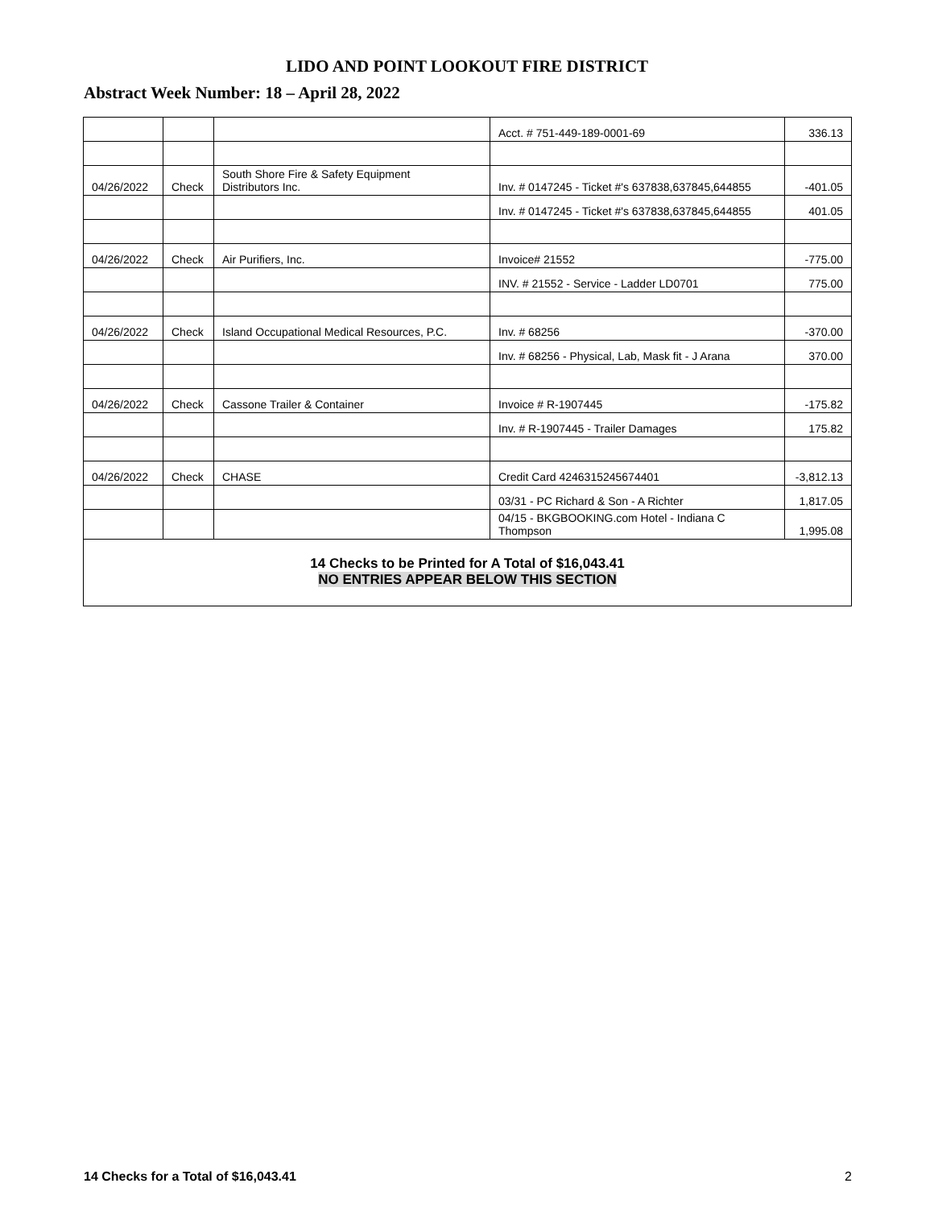LIDO AND POINT LOOKOUT FIRE DISTRICT
Abstract Week Number: 18 – April 28, 2022
| | | | Acct. # 751-449-189-0001-69 | 336.13 |
| 04/26/2022 | Check | South Shore Fire & Safety Equipment Distributors Inc. | Inv. # 0147245 - Ticket #'s 637838,637845,644855 | -401.05 |
| | | | Inv. # 0147245 - Ticket #'s 637838,637845,644855 | 401.05 |
| 04/26/2022 | Check | Air Purifiers, Inc. | Invoice# 21552 | -775.00 |
| | | | INV. # 21552 - Service - Ladder LD0701 | 775.00 |
| 04/26/2022 | Check | Island Occupational Medical Resources, P.C. | Inv. # 68256 | -370.00 |
| | | | Inv. # 68256 - Physical, Lab, Mask fit - J Arana | 370.00 |
| 04/26/2022 | Check | Cassone Trailer & Container | Invoice # R-1907445 | -175.82 |
| | | | Inv. # R-1907445 - Trailer Damages | 175.82 |
| 04/26/2022 | Check | CHASE | Credit Card 4246315245674401 | -3,812.13 |
| | | | 03/31 - PC Richard & Son - A Richter | 1,817.05 |
| | | | 04/15 - BKGBOOKING.com Hotel - Indiana C Thompson | 1,995.08 |
| 14 Checks to be Printed for A Total of $16,043.41 NO ENTRIES APPEAR BELOW THIS SECTION | | | | |
14 Checks for a Total of $16,043.41 2